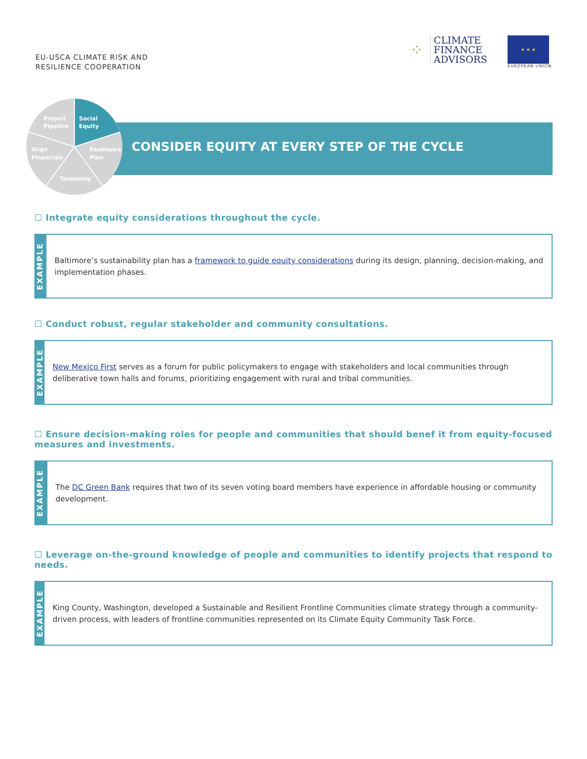EU-USCA CLIMATE RISK AND
RESILIENCE COOPERATION
⁘
CLIMATE
FINANCE
ADVISORS
★ ★ ★
EUROPEAN UNION
Project
Pipeline
Social
Equity
Align
Financials
Resilience
Plan
Taxonomy
CONSIDER EQUITY AT EVERY STEP OF THE CYCLE
☐ Integrate equity considerations throughout the cycle.
EXAMPLE
Baltimore’s sustainability plan has a framework to guide equity considerations during its design, planning, decision-making, and implementation phases.
☐ Conduct robust, regular stakeholder and community consultations.
EXAMPLE
New Mexico First serves as a forum for public policymakers to engage with stakeholders and local communities through deliberative town halls and forums, prioritizing engagement with rural and tribal communities.
☐ Ensure decision-making roles for people and communities that should benef it from equity-focused measures and investments.
EXAMPLE
The DC Green Bank requires that two of its seven voting board members have experience in affordable housing or community development.
☐ Leverage on-the-ground knowledge of people and communities to identify projects that respond to needs.
EXAMPLE
King County, Washington, developed a Sustainable and Resilient Frontline Communities climate strategy through a community-driven process, with leaders of frontline communities represented on its Climate Equity Community Task Force.